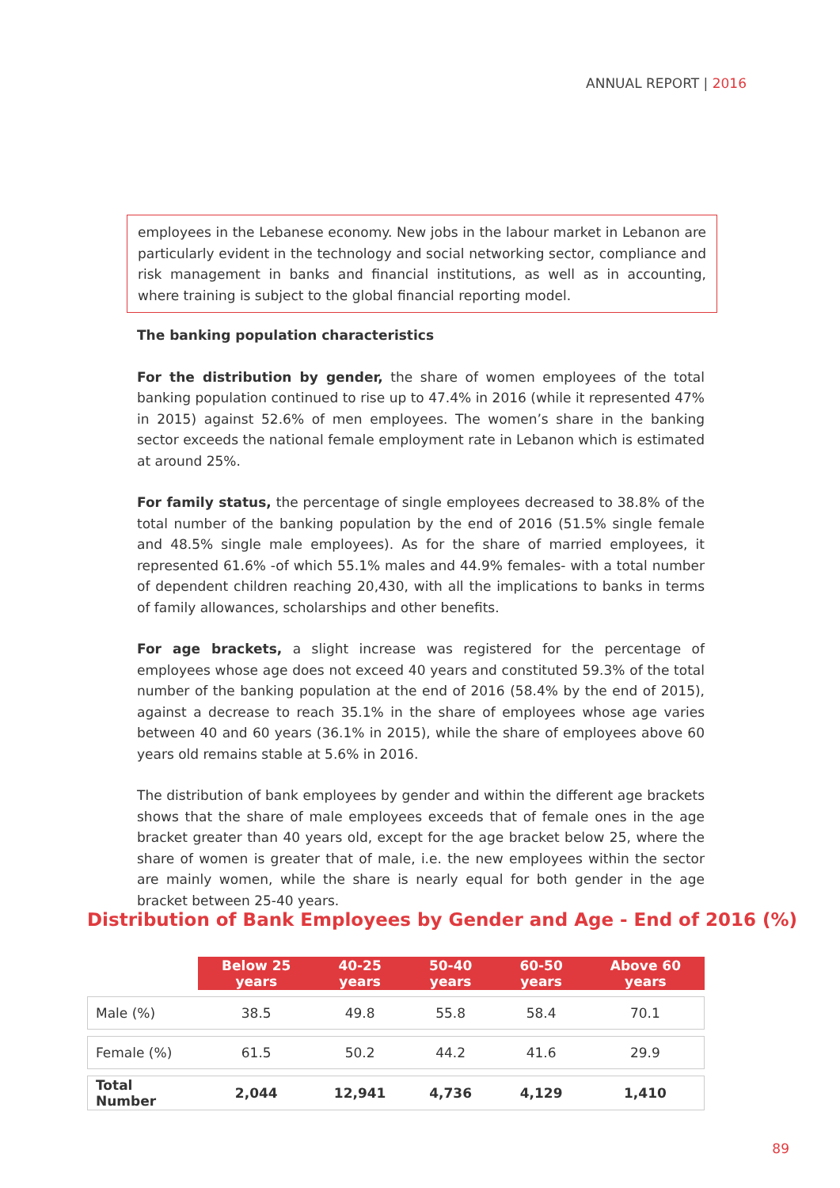ANNUAL REPORT | 2016
employees in the Lebanese economy. New jobs in the labour market in Lebanon are particularly evident in the technology and social networking sector, compliance and risk management in banks and financial institutions, as well as in accounting, where training is subject to the global financial reporting model.
The banking population characteristics
For the distribution by gender, the share of women employees of the total banking population continued to rise up to 47.4% in 2016 (while it represented 47% in 2015) against 52.6% of men employees. The women’s share in the banking sector exceeds the national female employment rate in Lebanon which is estimated at around 25%.
For family status, the percentage of single employees decreased to 38.8% of the total number of the banking population by the end of 2016 (51.5% single female and 48.5% single male employees). As for the share of married employees, it represented 61.6% -of which 55.1% males and 44.9% females- with a total number of dependent children reaching 20,430, with all the implications to banks in terms of family allowances, scholarships and other benefits.
For age brackets, a slight increase was registered for the percentage of employees whose age does not exceed 40 years and constituted 59.3% of the total number of the banking population at the end of 2016 (58.4% by the end of 2015), against a decrease to reach 35.1% in the share of employees whose age varies between 40 and 60 years (36.1% in 2015), while the share of employees above 60 years old remains stable at 5.6% in 2016.
The distribution of bank employees by gender and within the different age brackets shows that the share of male employees exceeds that of female ones in the age bracket greater than 40 years old, except for the age bracket below 25, where the share of women is greater that of male, i.e. the new employees within the sector are mainly women, while the share is nearly equal for both gender in the age bracket between 25-40 years.
Distribution of Bank Employees by Gender and Age - End of 2016 (%)
| | Below 25 years | 40-25 years | 50-40 years | 60-50 years | Above 60 years |
| --- | --- | --- | --- | --- | --- |
| Male (%) | 38.5 | 49.8 | 55.8 | 58.4 | 70.1 |
| Female (%) | 61.5 | 50.2 | 44.2 | 41.6 | 29.9 |
| Total Number | 2,044 | 12,941 | 4,736 | 4,129 | 1,410 |
89